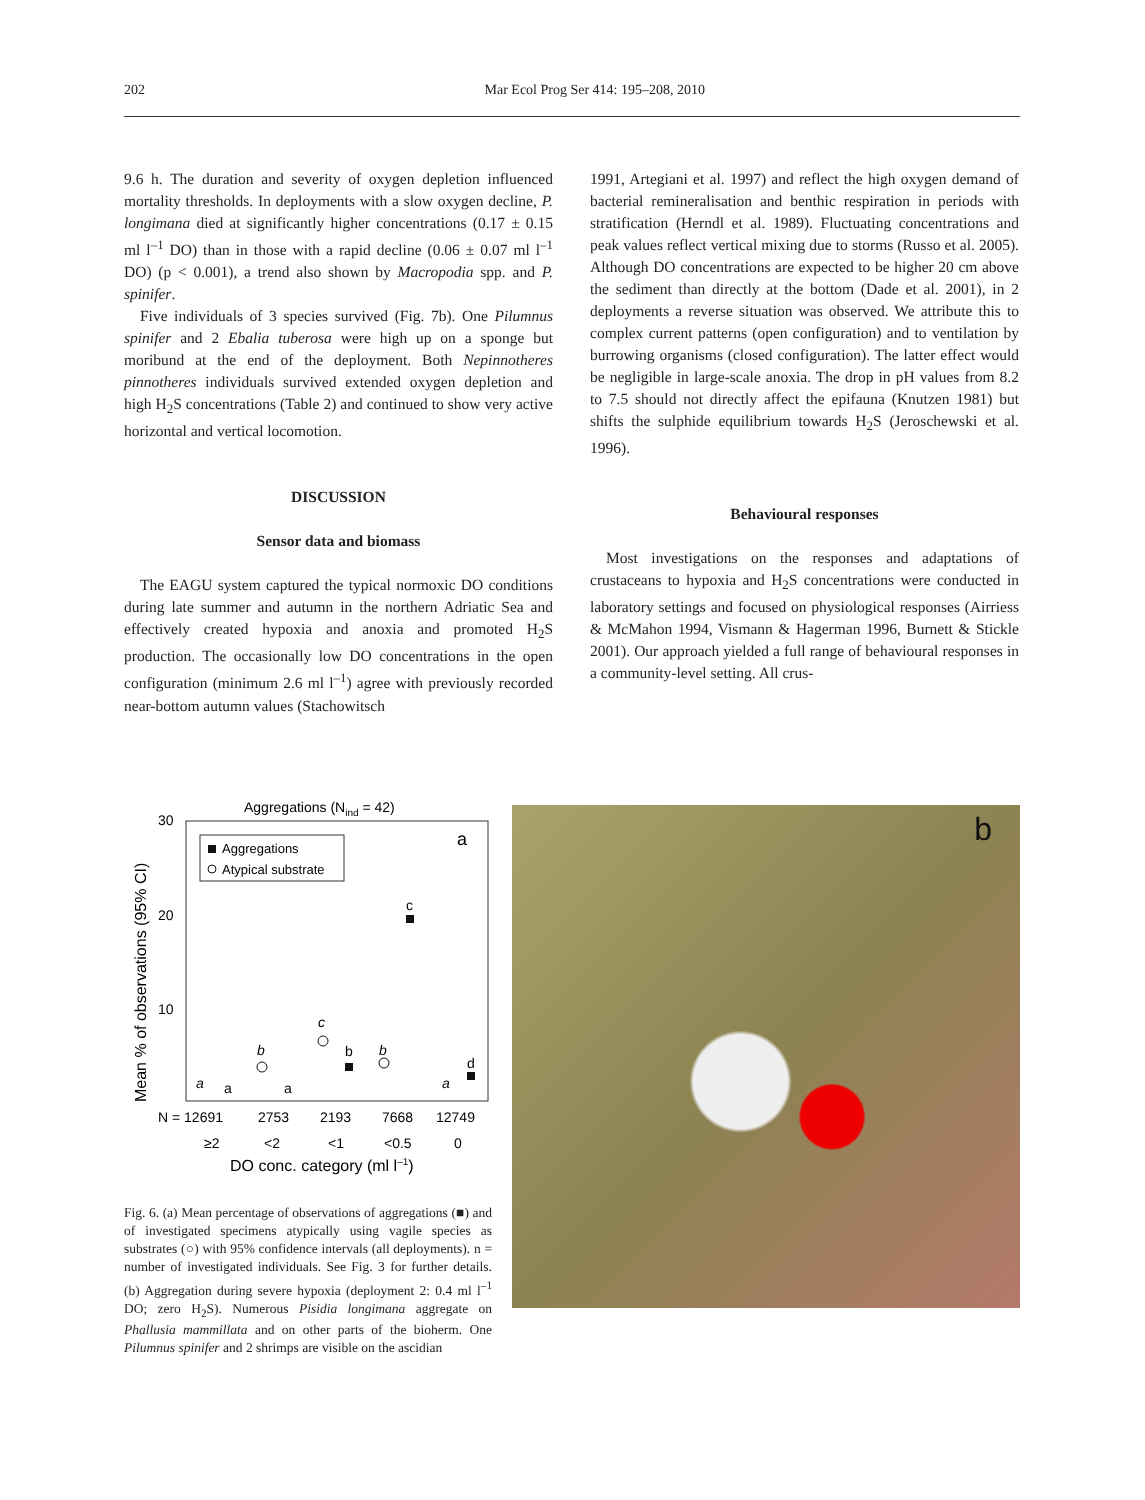202 Mar Ecol Prog Ser 414: 195–208, 2010
9.6 h. The duration and severity of oxygen depletion influenced mortality thresholds. In deployments with a slow oxygen decline, P. longimana died at significantly higher concentrations (0.17 ± 0.15 ml l<sup>–1</sup> DO) than in those with a rapid decline (0.06 ± 0.07 ml l<sup>–1</sup> DO) (p < 0.001), a trend also shown by Macropodia spp. and P. spinifer.
Five individuals of 3 species survived (Fig. 7b). One Pilumnus spinifer and 2 Ebalia tuberosa were high up on a sponge but moribund at the end of the deployment. Both Nepinnotheres pinnotheres individuals survived extended oxygen depletion and high H<sub>2</sub>S concentrations (Table 2) and continued to show very active horizontal and vertical locomotion.
DISCUSSION
Sensor data and biomass
The EAGU system captured the typical normoxic DO conditions during late summer and autumn in the northern Adriatic Sea and effectively created hypoxia and anoxia and promoted H<sub>2</sub>S production. The occasionally low DO concentrations in the open configuration (minimum 2.6 ml l<sup>–1</sup>) agree with previously recorded near-bottom autumn values (Stachowitsch
1991, Artegiani et al. 1997) and reflect the high oxygen demand of bacterial remineralisation and benthic respiration in periods with stratification (Herndl et al. 1989). Fluctuating concentrations and peak values reflect vertical mixing due to storms (Russo et al. 2005). Although DO concentrations are expected to be higher 20 cm above the sediment than directly at the bottom (Dade et al. 2001), in 2 deployments a reverse situation was observed. We attribute this to complex current patterns (open configuration) and to ventilation by burrowing organisms (closed configuration). The latter effect would be negligible in large-scale anoxia. The drop in pH values from 8.2 to 7.5 should not directly affect the epifauna (Knutzen 1981) but shifts the sulphide equilibrium towards H<sub>2</sub>S (Jeroschewski et al. 1996).
Behavioural responses
Most investigations on the responses and adaptations of crustaceans to hypoxia and H<sub>2</sub>S concentrations were conducted in laboratory settings and focused on physiological responses (Airriess & McMahon 1994, Vismann & Hagerman 1996, Burnett & Stickle 2001). Our approach yielded a full range of behavioural responses in a community-level setting. All crus-
Aggregations (Nind = 42)
Mean % of observations (95% CI)
30
20
10
Aggregations
Atypical substrate
a
c
c
b
b
b
d
a
a
a
a
N = 12691
2753
2193
7668
12749
≥2
<2
<1
<0.5
0
DO conc. category (ml l–1)
Fig. 6. (a) Mean percentage of observations of aggregations (■) and of investigated specimens atypically using vagile species as substrates (○) with 95% confidence intervals (all deployments). n = number of investigated individuals. See Fig. 3 for further details. (b) Aggregation during severe hypoxia (deployment 2: 0.4 ml l<sup>–1</sup> DO; zero H<sub>2</sub>S). Numerous Pisidia longimana aggregate on Phallusia mammillata and on other parts of the bioherm. One Pilumnus spinifer and 2 shrimps are visible on the ascidian
b